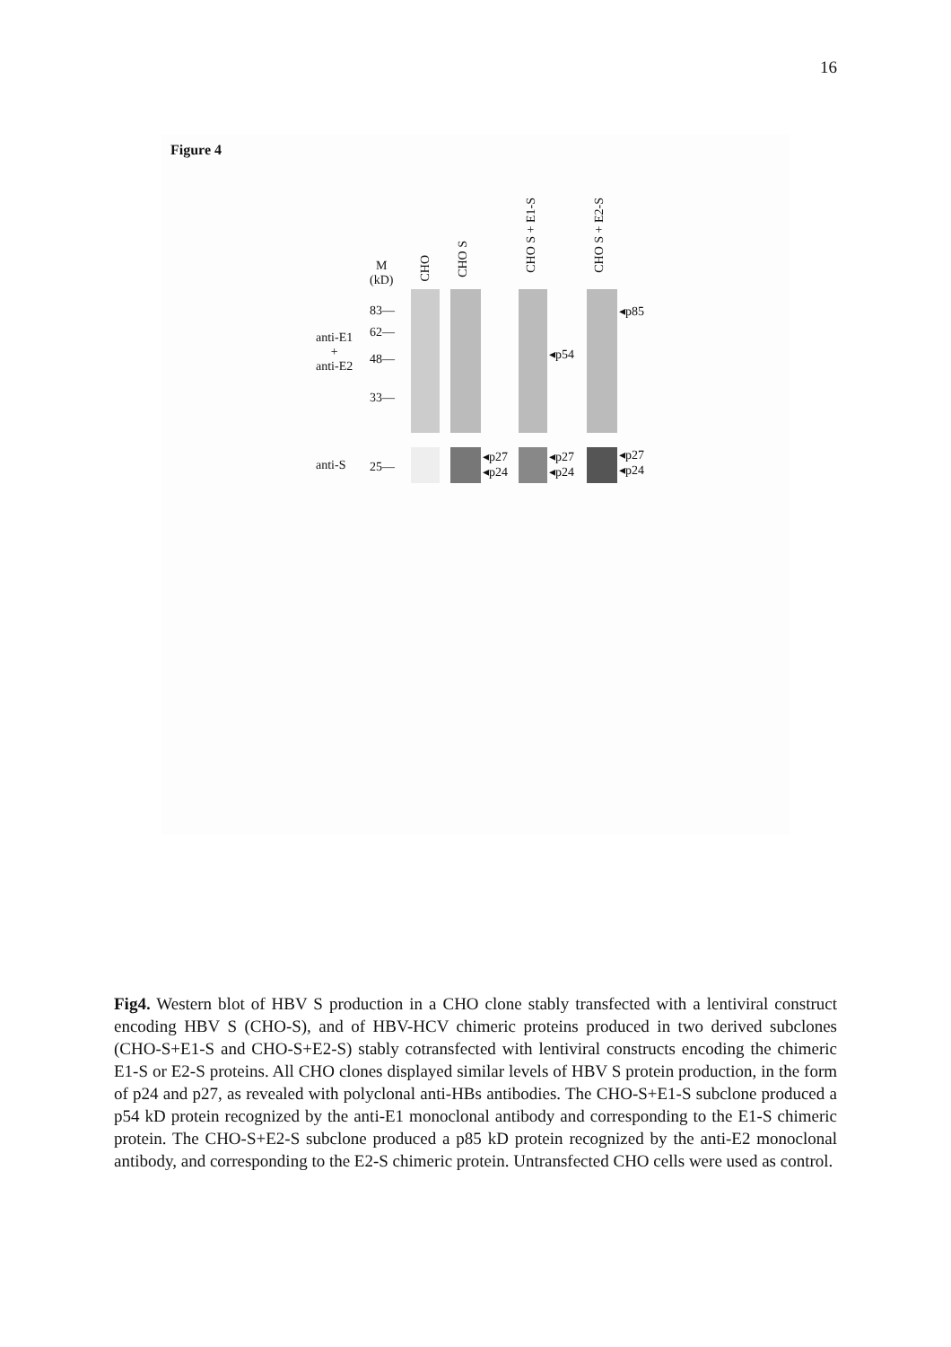16
Figure 4
M
(kD)
CHO
CHO S
CHO S + E1-S
CHO S + E2-S
anti-E1
+
anti-E2
83—
62—
48—
33—
◂p54
◂p85
anti-S 25—
◂p27
◂p24
◂p27
◂p24
◂p27
◂p24
Fig4. Western blot of HBV S production in a CHO clone stably transfected with a lentiviral construct encoding HBV S (CHO-S), and of HBV-HCV chimeric proteins produced in two derived subclones (CHO-S+E1-S and CHO-S+E2-S) stably cotransfected with lentiviral constructs encoding the chimeric E1-S or E2-S proteins. All CHO clones displayed similar levels of HBV S protein production, in the form of p24 and p27, as revealed with polyclonal anti-HBs antibodies. The CHO-S+E1-S subclone produced a p54 kD protein recognized by the anti-E1 monoclonal antibody and corresponding to the E1-S chimeric protein. The CHO-S+E2-S subclone produced a p85 kD protein recognized by the anti-E2 monoclonal antibody, and corresponding to the E2-S chimeric protein. Untransfected CHO cells were used as control.